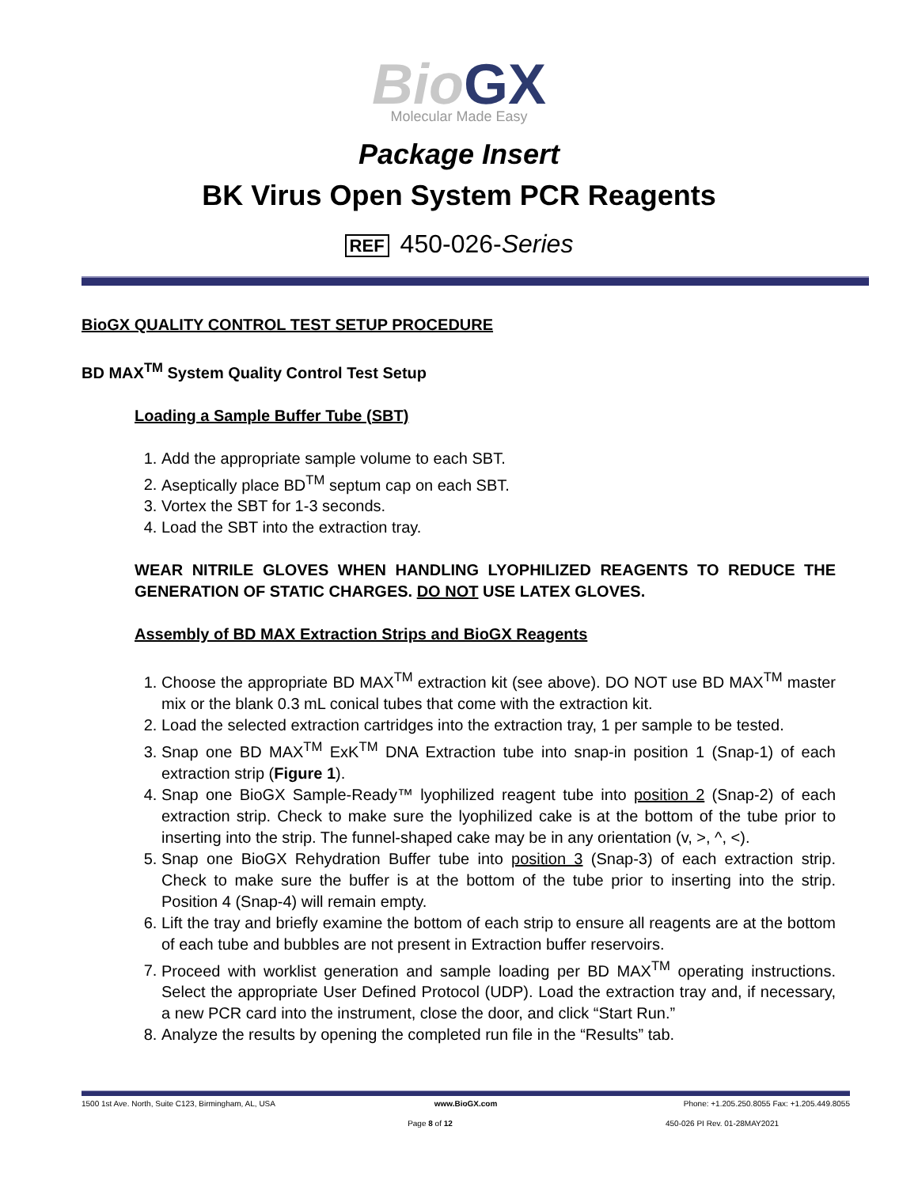Bio GX
Molecular Made Easy
Package Insert
BK Virus Open System PCR Reagents
REF 450-026-Series
BioGX QUALITY CONTROL TEST SETUP PROCEDURE
BD MAX<sup>TM</sup> System Quality Control Test Setup
Loading a Sample Buffer Tube (SBT)
1. Add the appropriate sample volume to each SBT.
2. Aseptically place BD<sup>TM</sup> septum cap on each SBT.
3. Vortex the SBT for 1-3 seconds.
4. Load the SBT into the extraction tray.
WEAR NITRILE GLOVES WHEN HANDLING LYOPHILIZED REAGENTS TO REDUCE THE GENERATION OF STATIC CHARGES. DO NOT USE LATEX GLOVES.
Assembly of BD MAX Extraction Strips and BioGX Reagents
1. Choose the appropriate BD MAX<sup>TM</sup> extraction kit (see above). DO NOT use BD MAX<sup>TM</sup> master mix or the blank 0.3 mL conical tubes that come with the extraction kit.
2. Load the selected extraction cartridges into the extraction tray, 1 per sample to be tested.
3. Snap one BD MAX<sup>TM</sup> ExK<sup>TM</sup> DNA Extraction tube into snap-in position 1 (Snap-1) of each extraction strip (Figure 1).
4. Snap one BioGX Sample-Ready™ lyophilized reagent tube into position 2 (Snap-2) of each extraction strip. Check to make sure the lyophilized cake is at the bottom of the tube prior to inserting into the strip. The funnel-shaped cake may be in any orientation (v, >, ^, <).
5. Snap one BioGX Rehydration Buffer tube into position 3 (Snap-3) of each extraction strip. Check to make sure the buffer is at the bottom of the tube prior to inserting into the strip. Position 4 (Snap-4) will remain empty.
6. Lift the tray and briefly examine the bottom of each strip to ensure all reagents are at the bottom of each tube and bubbles are not present in Extraction buffer reservoirs.
7. Proceed with worklist generation and sample loading per BD MAX<sup>TM</sup> operating instructions. Select the appropriate User Defined Protocol (UDP). Load the extraction tray and, if necessary, a new PCR card into the instrument, close the door, and click “Start Run.”
8. Analyze the results by opening the completed run file in the “Results” tab.
1500 1st Ave. North, Suite C123, Birmingham, AL, USA
www.BioGX.com Phone: +1.205.250.8055 Fax: +1.205.449.8055
Page 8 of 12 450-026 PI Rev. 01-28MAY2021